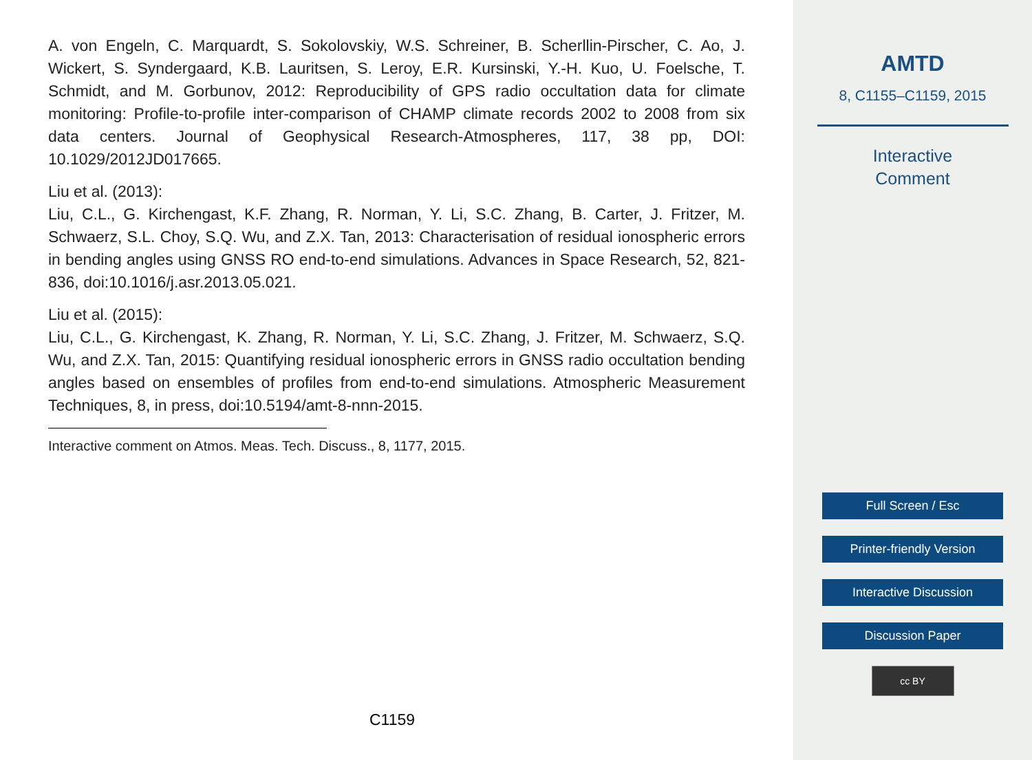A. von Engeln, C. Marquardt, S. Sokolovskiy, W.S. Schreiner, B. Scherllin-Pirscher, C. Ao, J. Wickert, S. Syndergaard, K.B. Lauritsen, S. Leroy, E.R. Kursinski, Y.-H. Kuo, U. Foelsche, T. Schmidt, and M. Gorbunov, 2012: Reproducibility of GPS radio occultation data for climate monitoring: Profile-to-profile inter-comparison of CHAMP climate records 2002 to 2008 from six data centers. Journal of Geophysical Research-Atmospheres, 117, 38 pp, DOI: 10.1029/2012JD017665.
Liu et al. (2013):
Liu, C.L., G. Kirchengast, K.F. Zhang, R. Norman, Y. Li, S.C. Zhang, B. Carter, J. Fritzer, M. Schwaerz, S.L. Choy, S.Q. Wu, and Z.X. Tan, 2013: Characterisation of residual ionospheric errors in bending angles using GNSS RO end-to-end simulations. Advances in Space Research, 52, 821-836, doi:10.1016/j.asr.2013.05.021.
Liu et al. (2015):
Liu, C.L., G. Kirchengast, K. Zhang, R. Norman, Y. Li, S.C. Zhang, J. Fritzer, M. Schwaerz, S.Q. Wu, and Z.X. Tan, 2015: Quantifying residual ionospheric errors in GNSS radio occultation bending angles based on ensembles of profiles from end-to-end simulations. Atmospheric Measurement Techniques, 8, in press, doi:10.5194/amt-8-nnn-2015.
Interactive comment on Atmos. Meas. Tech. Discuss., 8, 1177, 2015.
C1159
AMTD
8, C1155–C1159, 2015
Interactive
Comment
Full Screen / Esc
Printer-friendly Version
Interactive Discussion
Discussion Paper
cc BY